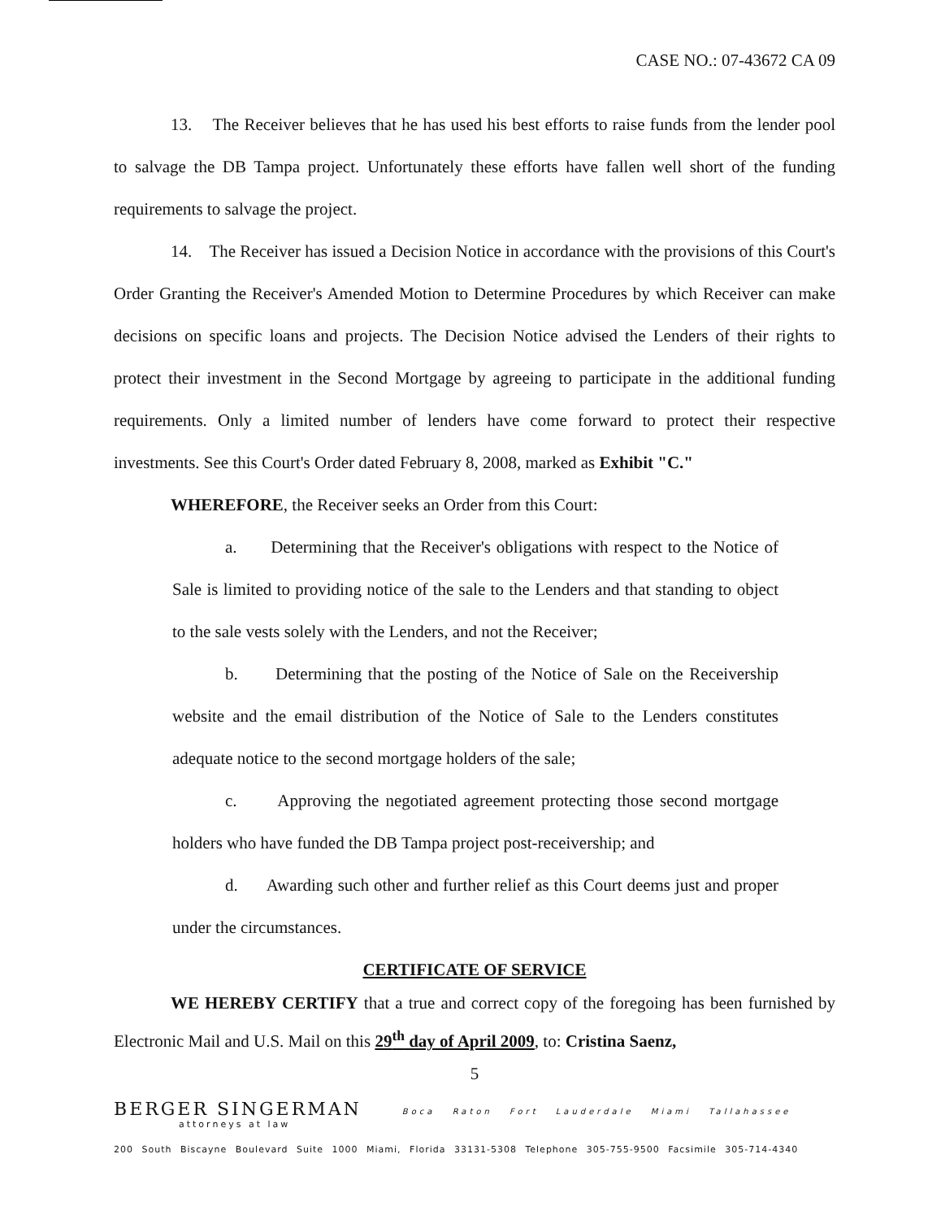CASE NO.: 07-43672 CA 09
13. The Receiver believes that he has used his best efforts to raise funds from the lender pool to salvage the DB Tampa project. Unfortunately these efforts have fallen well short of the funding requirements to salvage the project.
14. The Receiver has issued a Decision Notice in accordance with the provisions of this Court's Order Granting the Receiver's Amended Motion to Determine Procedures by which Receiver can make decisions on specific loans and projects. The Decision Notice advised the Lenders of their rights to protect their investment in the Second Mortgage by agreeing to participate in the additional funding requirements. Only a limited number of lenders have come forward to protect their respective investments. See this Court's Order dated February 8, 2008, marked as Exhibit "C."
WHEREFORE, the Receiver seeks an Order from this Court:
a. Determining that the Receiver's obligations with respect to the Notice of Sale is limited to providing notice of the sale to the Lenders and that standing to object to the sale vests solely with the Lenders, and not the Receiver;
b. Determining that the posting of the Notice of Sale on the Receivership website and the email distribution of the Notice of Sale to the Lenders constitutes adequate notice to the second mortgage holders of the sale;
c. Approving the negotiated agreement protecting those second mortgage holders who have funded the DB Tampa project post-receivership; and
d. Awarding such other and further relief as this Court deems just and proper under the circumstances.
CERTIFICATE OF SERVICE
WE HEREBY CERTIFY that a true and correct copy of the foregoing has been furnished by Electronic Mail and U.S. Mail on this 29<sup>th</sup> day of April 2009, to: Cristina Saenz,
5
BERGER SINGERMAN
attorneys at law
Boca Raton Fort Lauderdale Miami Tallahassee
200 South Biscayne Boulevard Suite 1000 Miami, Florida 33131-5308 Telephone 305-755-9500 Facsimile 305-714-4340